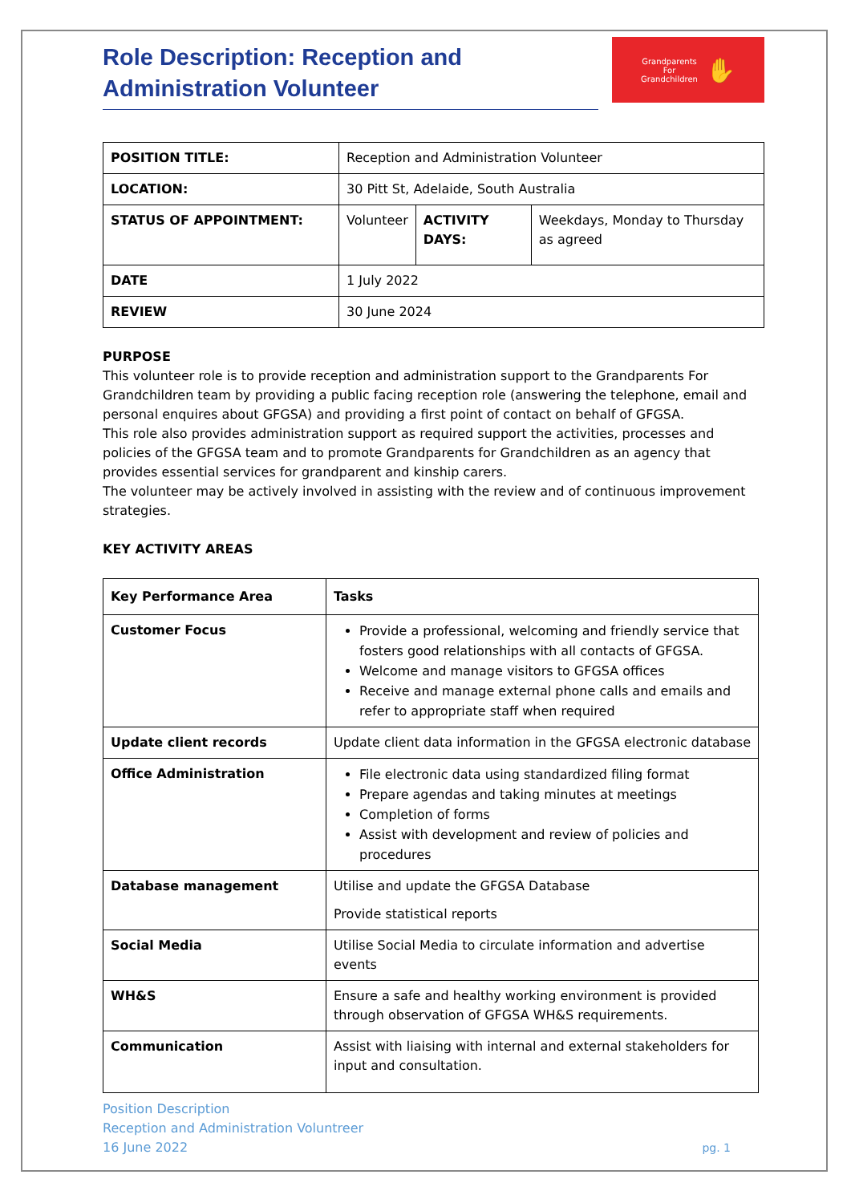Role Description: Reception and Administration Volunteer
Grandparents
For
Grandchildren ✋
| POSITION TITLE: | Reception and Administration Volunteer | | |
| LOCATION: | 30 Pitt St, Adelaide, South Australia | | |
| STATUS OF APPOINTMENT: | Volunteer | ACTIVITY DAYS: | Weekdays, Monday to Thursday as agreed |
| DATE | 1 July 2022 | | |
| REVIEW | 30 June 2024 | | |
PURPOSE
This volunteer role is to provide reception and administration support to the Grandparents For Grandchildren team by providing a public facing reception role (answering the telephone, email and personal enquires about GFGSA) and providing a first point of contact on behalf of GFGSA.
This role also provides administration support as required support the activities, processes and policies of the GFGSA team and to promote Grandparents for Grandchildren as an agency that provides essential services for grandparent and kinship carers.
The volunteer may be actively involved in assisting with the review and of continuous improvement strategies.
KEY ACTIVITY AREAS
| Key Performance Area | Tasks |
| --- | --- |
| Customer Focus | Provide a professional, welcoming and friendly service that fosters good relationships with all contacts of GFGSA. Welcome and manage visitors to GFGSA offices Receive and manage external phone calls and emails and refer to appropriate staff when required |
| Update client records | Update client data information in the GFGSA electronic database |
| Office Administration | File electronic data using standardized filing format Prepare agendas and taking minutes at meetings Completion of forms Assist with development and review of policies and procedures |
| Database management | Utilise and update the GFGSA Database Provide statistical reports |
| Social Media | Utilise Social Media to circulate information and advertise events |
| WH&S | Ensure a safe and healthy working environment is provided through observation of GFGSA WH&S requirements. |
| Communication | Assist with liaising with internal and external stakeholders for input and consultation. |
Position Description
Reception and Administration Voluntreer
16 June 2022
pg. 1